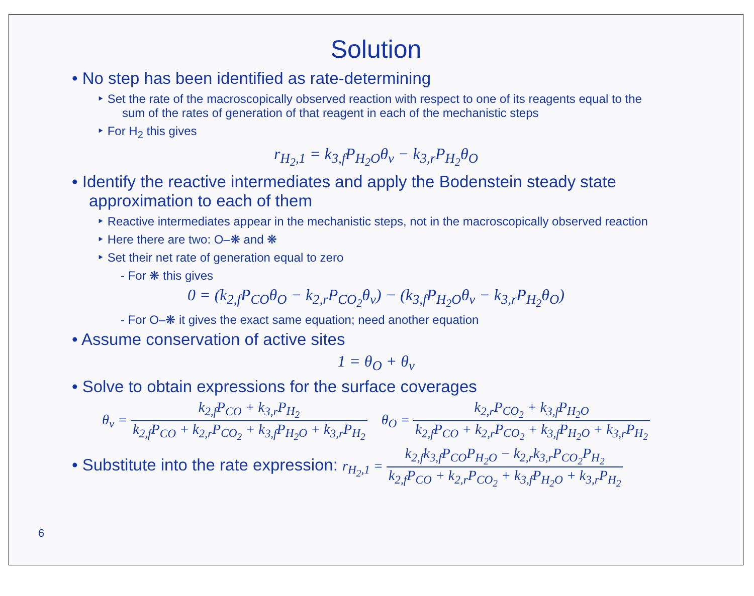Solution
• No step has been identified as rate-determining
‣ Set the rate of the macroscopically observed reaction with respect to one of its reagents equal to the sum of the rates of generation of that reagent in each of the mechanistic steps
‣ For H<sub>2</sub> this gives
r<sub>H<sub>2</sub>,1</sub> = k<sub>3,f</sub>P<sub>H<sub>2</sub>O</sub>θ<sub>v</sub> − k<sub>3,r</sub>P<sub>H<sub>2</sub></sub>θ<sub>O</sub>
• Identify the reactive intermediates and apply the Bodenstein steady state approximation to each of them
‣ Reactive intermediates appear in the mechanistic steps, not in the macroscopically observed reaction
‣ Here there are two: O–❋ and ❋
‣ Set their net rate of generation equal to zero
- For ❋ this gives
0 = (k<sub>2,f</sub>P<sub>CO</sub>θ<sub>O</sub> − k<sub>2,r</sub>P<sub>CO<sub>2</sub></sub>θ<sub>v</sub>) − (k<sub>3,f</sub>P<sub>H<sub>2</sub>O</sub>θ<sub>v</sub> − k<sub>3,r</sub>P<sub>H<sub>2</sub></sub>θ<sub>O</sub>)
- For O–❋ it gives the exact same equation; need another equation
• Assume conservation of active sites
1 = θ<sub>O</sub> + θ<sub>v</sub>
• Solve to obtain expressions for the surface coverages
θ<sub>v</sub> = k<sub>2,f</sub>P<sub>CO</sub> + k<sub>3,r</sub>P<sub>H<sub>2</sub></sub> k<sub>2,f</sub>P<sub>CO</sub> + k<sub>2,r</sub>P<sub>CO<sub>2</sub></sub> + k<sub>3,f</sub>P<sub>H<sub>2</sub>O</sub> + k<sub>3,r</sub>P<sub>H<sub>2</sub></sub> θ<sub>O</sub> = k<sub>2,r</sub>P<sub>CO<sub>2</sub></sub> + k<sub>3,f</sub>P<sub>H<sub>2</sub>O</sub> k<sub>2,f</sub>P<sub>CO</sub> + k<sub>2,r</sub>P<sub>CO<sub>2</sub></sub> + k<sub>3,f</sub>P<sub>H<sub>2</sub>O</sub> + k<sub>3,r</sub>P<sub>H<sub>2</sub></sub>
• Substitute into the rate expression: r<sub>H<sub>2</sub>,1</sub> = k<sub>2,f</sub>k<sub>3,f</sub>P<sub>CO</sub>P<sub>H<sub>2</sub>O</sub> − k<sub>2,r</sub>k<sub>3,r</sub>P<sub>CO<sub>2</sub></sub>P<sub>H<sub>2</sub></sub> k<sub>2,f</sub>P<sub>CO</sub> + k<sub>2,r</sub>P<sub>CO<sub>2</sub></sub> + k<sub>3,f</sub>P<sub>H<sub>2</sub>O</sub> + k<sub>3,r</sub>P<sub>H<sub>2</sub></sub>
6